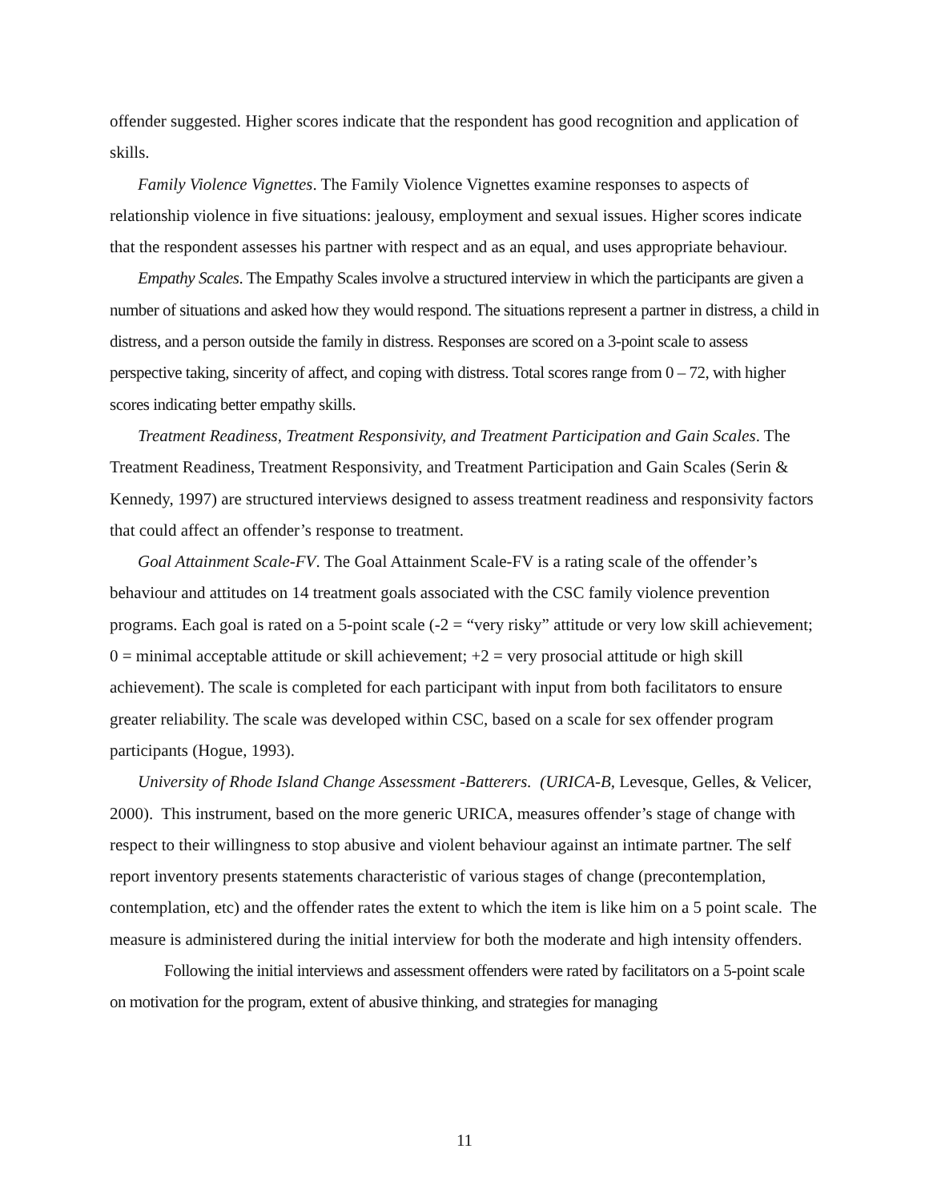offender suggested. Higher scores indicate that the respondent has good recognition and application of skills.
Family Violence Vignettes. The Family Violence Vignettes examine responses to aspects of relationship violence in five situations: jealousy, employment and sexual issues. Higher scores indicate that the respondent assesses his partner with respect and as an equal, and uses appropriate behaviour.
Empathy Scales. The Empathy Scales involve a structured interview in which the participants are given a number of situations and asked how they would respond. The situations represent a partner in distress, a child in distress, and a person outside the family in distress. Responses are scored on a 3-point scale to assess perspective taking, sincerity of affect, and coping with distress. Total scores range from 0 – 72, with higher scores indicating better empathy skills.
Treatment Readiness, Treatment Responsivity, and Treatment Participation and Gain Scales. The Treatment Readiness, Treatment Responsivity, and Treatment Participation and Gain Scales (Serin & Kennedy, 1997) are structured interviews designed to assess treatment readiness and responsivity factors that could affect an offender’s response to treatment.
Goal Attainment Scale-FV. The Goal Attainment Scale-FV is a rating scale of the offender’s behaviour and attitudes on 14 treatment goals associated with the CSC family violence prevention programs. Each goal is rated on a 5-point scale (-2 = “very risky” attitude or very low skill achievement; 0 = minimal acceptable attitude or skill achievement; +2 = very prosocial attitude or high skill achievement). The scale is completed for each participant with input from both facilitators to ensure greater reliability. The scale was developed within CSC, based on a scale for sex offender program participants (Hogue, 1993).
University of Rhode Island Change Assessment -Batterers. (URICA-B, Levesque, Gelles, & Velicer, 2000). This instrument, based on the more generic URICA, measures offender’s stage of change with respect to their willingness to stop abusive and violent behaviour against an intimate partner. The self report inventory presents statements characteristic of various stages of change (precontemplation, contemplation, etc) and the offender rates the extent to which the item is like him on a 5 point scale. The measure is administered during the initial interview for both the moderate and high intensity offenders.
Following the initial interviews and assessment offenders were rated by facilitators on a 5-point scale on motivation for the program, extent of abusive thinking, and strategies for managing
11